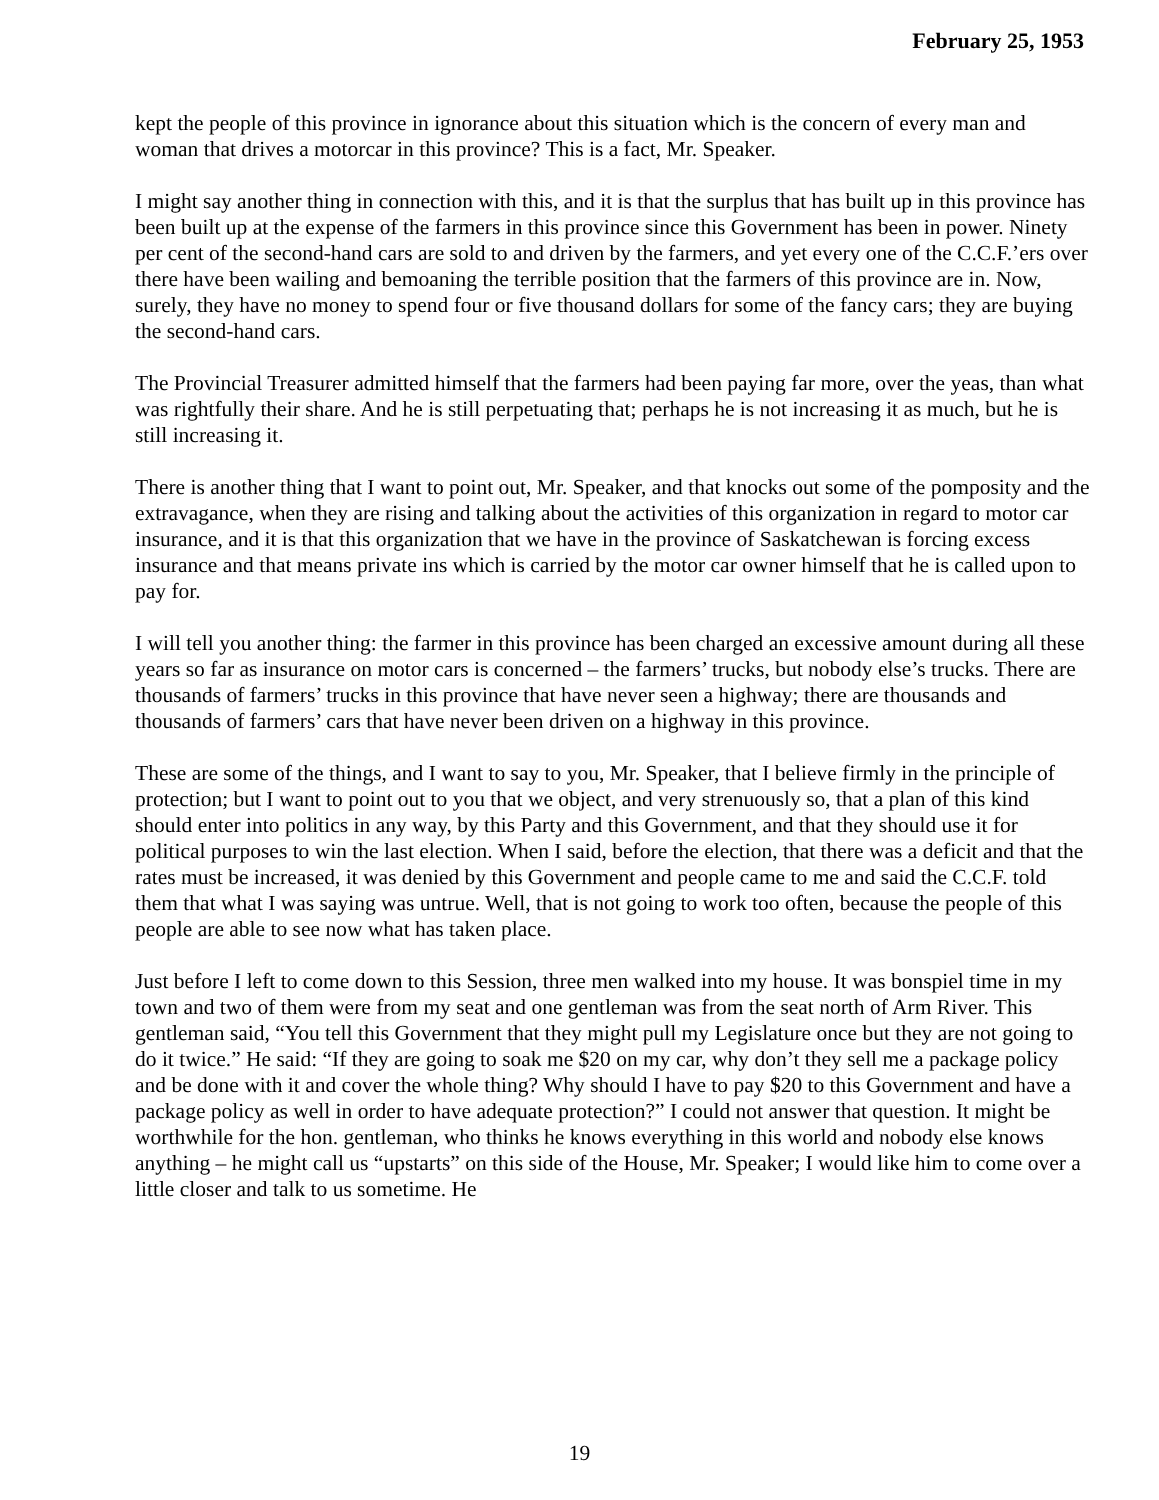February 25, 1953
kept the people of this province in ignorance about this situation which is the concern of every man and woman that drives a motorcar in this province? This is a fact, Mr. Speaker.
I might say another thing in connection with this, and it is that the surplus that has built up in this province has been built up at the expense of the farmers in this province since this Government has been in power. Ninety per cent of the second-hand cars are sold to and driven by the farmers, and yet every one of the C.C.F.’ers over there have been wailing and bemoaning the terrible position that the farmers of this province are in. Now, surely, they have no money to spend four or five thousand dollars for some of the fancy cars; they are buying the second-hand cars.
The Provincial Treasurer admitted himself that the farmers had been paying far more, over the yeas, than what was rightfully their share. And he is still perpetuating that; perhaps he is not increasing it as much, but he is still increasing it.
There is another thing that I want to point out, Mr. Speaker, and that knocks out some of the pomposity and the extravagance, when they are rising and talking about the activities of this organization in regard to motor car insurance, and it is that this organization that we have in the province of Saskatchewan is forcing excess insurance and that means private ins which is carried by the motor car owner himself that he is called upon to pay for.
I will tell you another thing: the farmer in this province has been charged an excessive amount during all these years so far as insurance on motor cars is concerned – the farmers’ trucks, but nobody else’s trucks. There are thousands of farmers’ trucks in this province that have never seen a highway; there are thousands and thousands of farmers’ cars that have never been driven on a highway in this province.
These are some of the things, and I want to say to you, Mr. Speaker, that I believe firmly in the principle of protection; but I want to point out to you that we object, and very strenuously so, that a plan of this kind should enter into politics in any way, by this Party and this Government, and that they should use it for political purposes to win the last election. When I said, before the election, that there was a deficit and that the rates must be increased, it was denied by this Government and people came to me and said the C.C.F. told them that what I was saying was untrue. Well, that is not going to work too often, because the people of this people are able to see now what has taken place.
Just before I left to come down to this Session, three men walked into my house. It was bonspiel time in my town and two of them were from my seat and one gentleman was from the seat north of Arm River. This gentleman said, “You tell this Government that they might pull my Legislature once but they are not going to do it twice.” He said: “If they are going to soak me $20 on my car, why don’t they sell me a package policy and be done with it and cover the whole thing? Why should I have to pay $20 to this Government and have a package policy as well in order to have adequate protection?” I could not answer that question. It might be worthwhile for the hon. gentleman, who thinks he knows everything in this world and nobody else knows anything – he might call us “upstarts” on this side of the House, Mr. Speaker; I would like him to come over a little closer and talk to us sometime. He
19